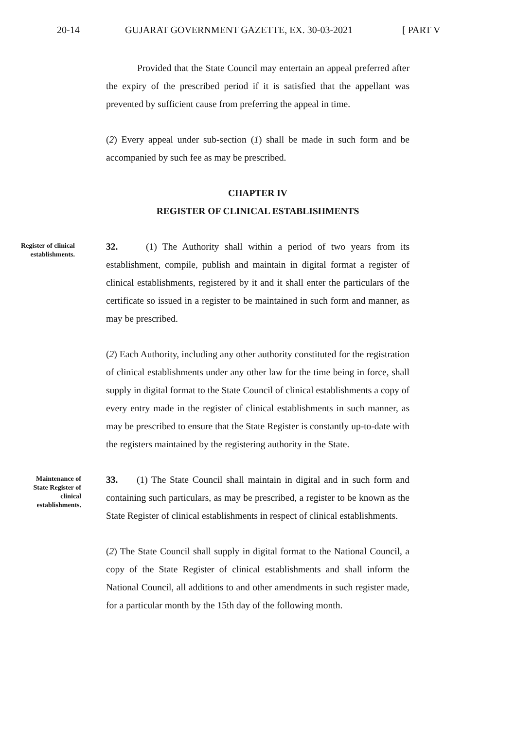20-14 GUJARAT GOVERNMENT GAZETTE, EX. 30-03-2021 [ PART V
Provided that the State Council may entertain an appeal preferred after the expiry of the prescribed period if it is satisfied that the appellant was prevented by sufficient cause from preferring the appeal in time.
(2) Every appeal under sub-section (1) shall be made in such form and be accompanied by such fee as may be prescribed.
CHAPTER IV
REGISTER OF CLINICAL ESTABLISHMENTS
Register of clinical establishments.
32. (1) The Authority shall within a period of two years from its establishment, compile, publish and maintain in digital format a register of clinical establishments, registered by it and it shall enter the particulars of the certificate so issued in a register to be maintained in such form and manner, as may be prescribed.
(2) Each Authority, including any other authority constituted for the registration of clinical establishments under any other law for the time being in force, shall supply in digital format to the State Council of clinical establishments a copy of every entry made in the register of clinical establishments in such manner, as may be prescribed to ensure that the State Register is constantly up-to-date with the registers maintained by the registering authority in the State.
Maintenance of State Register of clinical establishments.
33. (1) The State Council shall maintain in digital and in such form and containing such particulars, as may be prescribed, a register to be known as the State Register of clinical establishments in respect of clinical establishments.
(2) The State Council shall supply in digital format to the National Council, a copy of the State Register of clinical establishments and shall inform the National Council, all additions to and other amendments in such register made, for a particular month by the 15th day of the following month.